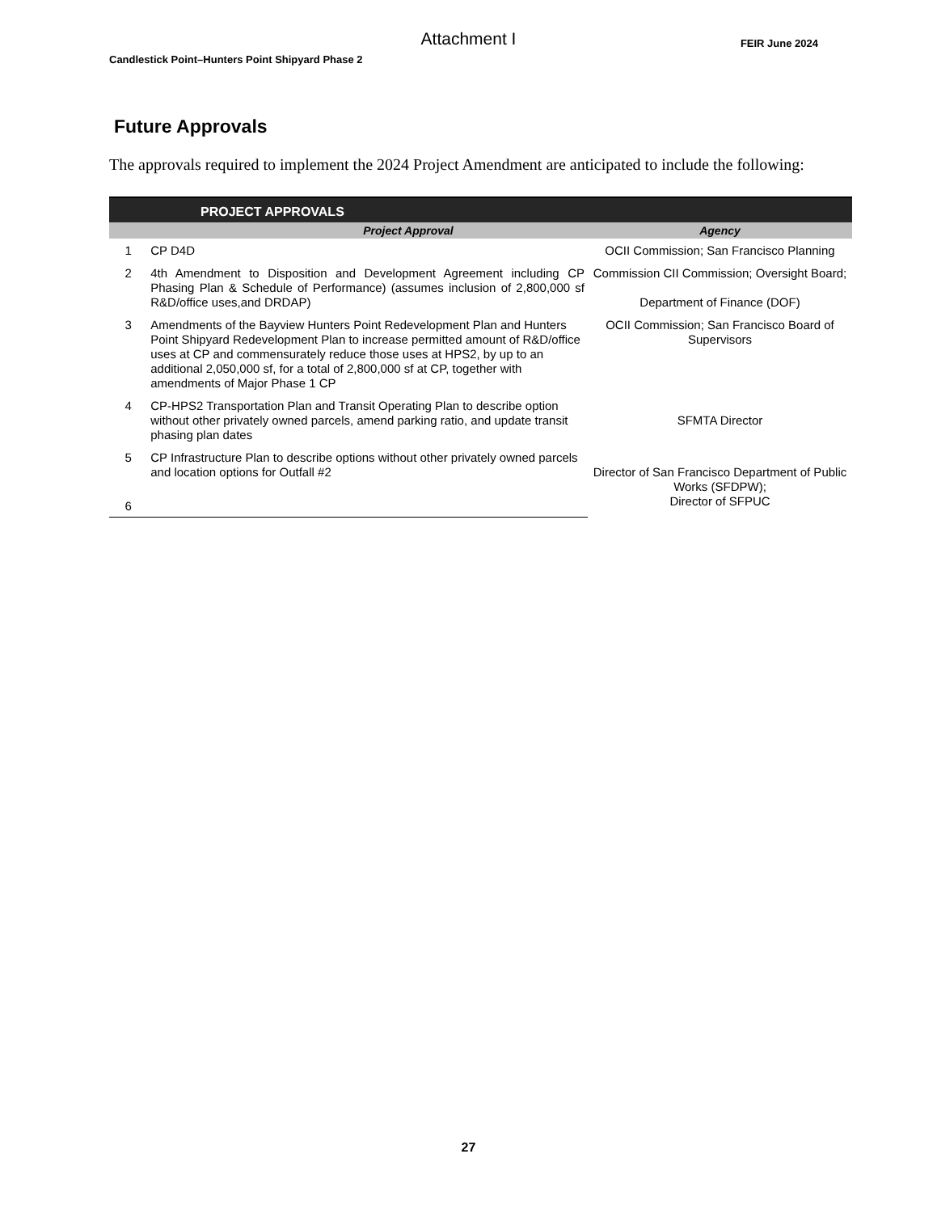Attachment I
Candlestick Point–Hunters Point Shipyard Phase 2 FEIR June 2024
Future Approvals
The approvals required to implement the 2024 Project Amendment are anticipated to include the following:
| PROJECT APPROVALS | | |
| --- | --- | --- |
| Project Approval | | Agency |
| 1 | CP D4D | OCII Commission; San Francisco Planning |
| 2 | 4th Amendment to Disposition and Development Agreement including CP Phasing Plan & Schedule of Performance) (assumes inclusion of 2,800,000 sf R&D/office uses,and DRDAP) | Commission CII Commission; Oversight Board; Department of Finance (DOF) |
| 3 | Amendments of the Bayview Hunters Point Redevelopment Plan and Hunters Point Shipyard Redevelopment Plan to increase permitted amount of R&D/office uses at CP and commensurately reduce those uses at HPS2, by up to an additional 2,050,000 sf, for a total of 2,800,000 sf at CP, together with amendments of Major Phase 1 CP | OCII Commission; San Francisco Board of Supervisors |
| 4 | CP-HPS2 Transportation Plan and Transit Operating Plan to describe option without other privately owned parcels, amend parking ratio, and update transit phasing plan dates | SFMTA Director |
| 5 | CP Infrastructure Plan to describe options without other privately owned parcels and location options for Outfall #2 | Director of San Francisco Department of Public Works (SFDPW); Director of SFPUC |
| 6 | | |
27